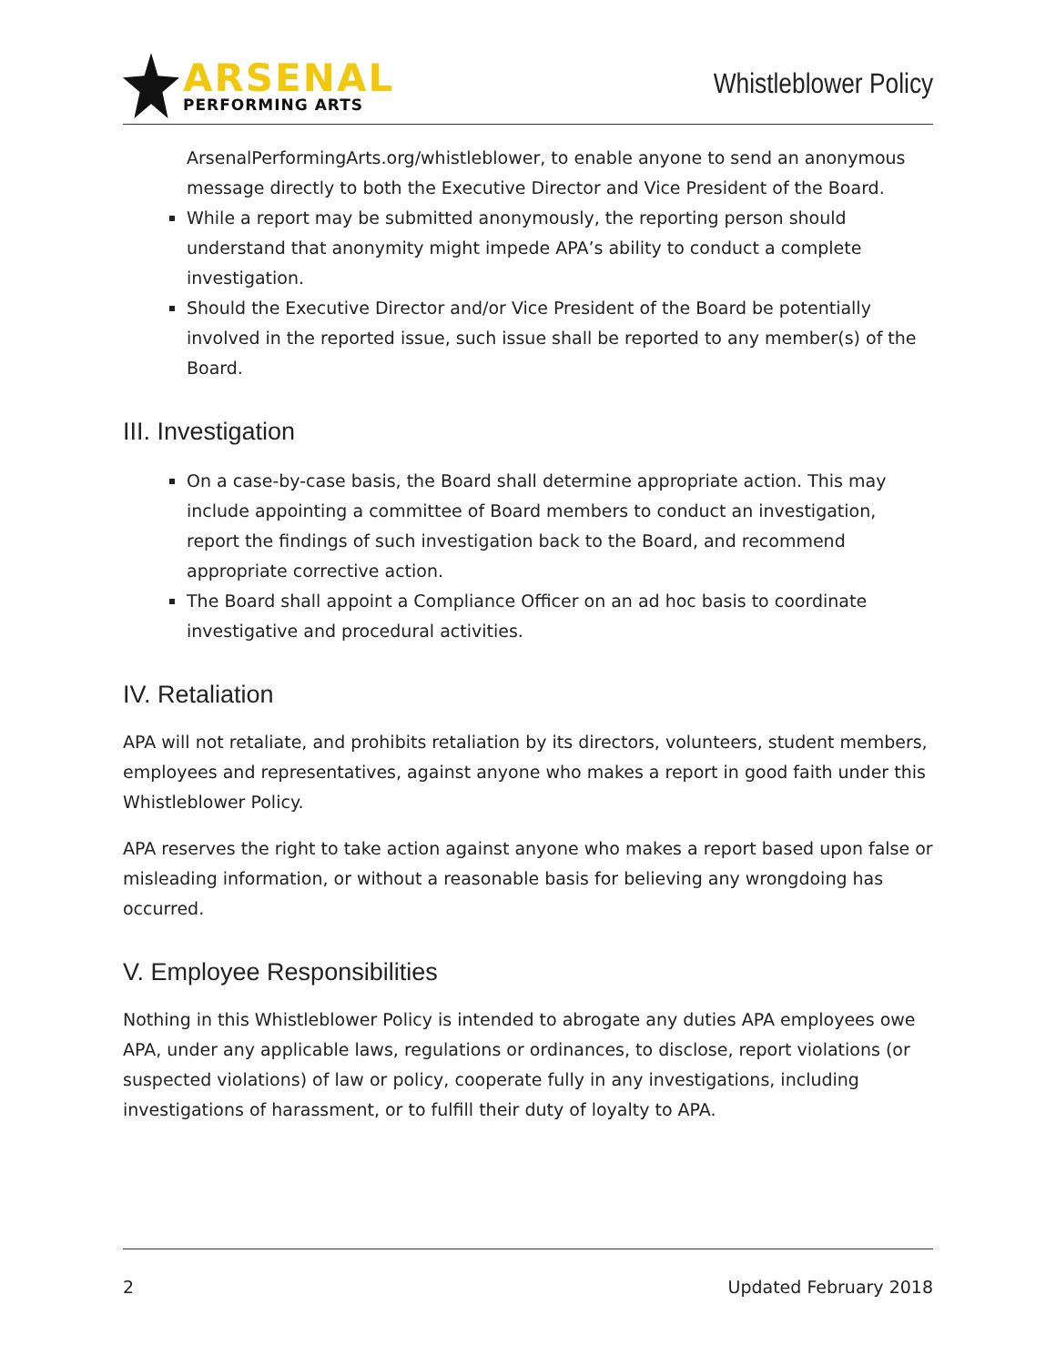ARSENAL
PERFORMING ARTS
Whistleblower Policy
ArsenalPerformingArts.org/whistleblower, to enable anyone to send an anonymous message directly to both the Executive Director and Vice President of the Board.
While a report may be submitted anonymously, the reporting person should understand that anonymity might impede APA’s ability to conduct a complete investigation.
Should the Executive Director and/or Vice President of the Board be potentially involved in the reported issue, such issue shall be reported to any member(s) of the Board.
III. Investigation
On a case-by-case basis, the Board shall determine appropriate action. This may include appointing a committee of Board members to conduct an investigation, report the findings of such investigation back to the Board, and recommend appropriate corrective action.
The Board shall appoint a Compliance Officer on an ad hoc basis to coordinate investigative and procedural activities.
IV. Retaliation
APA will not retaliate, and prohibits retaliation by its directors, volunteers, student members, employees and representatives, against anyone who makes a report in good faith under this Whistleblower Policy.
APA reserves the right to take action against anyone who makes a report based upon false or misleading information, or without a reasonable basis for believing any wrongdoing has occurred.
V. Employee Responsibilities
Nothing in this Whistleblower Policy is intended to abrogate any duties APA employees owe APA, under any applicable laws, regulations or ordinances, to disclose, report violations (or suspected violations) of law or policy, cooperate fully in any investigations, including investigations of harassment, or to fulfill their duty of loyalty to APA.
2 Updated February 2018